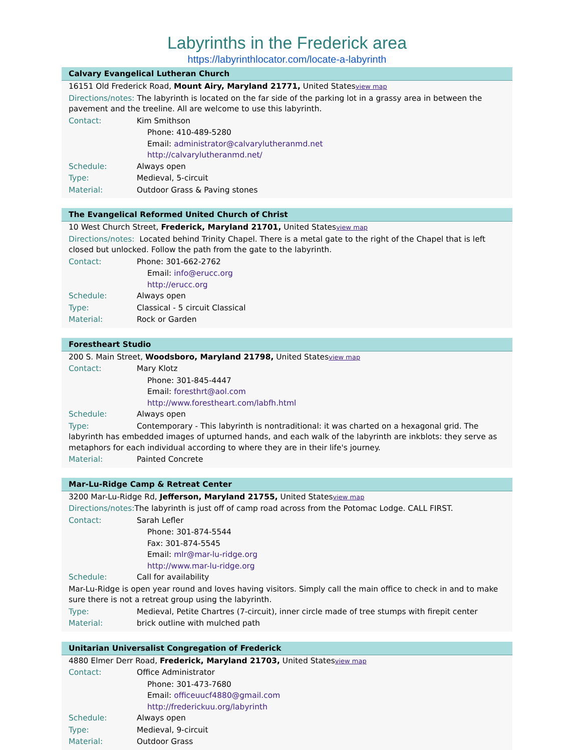Labyrinths in the Frederick area
https://labyrinthlocator.com/locate-a-labyrinth
Calvary Evangelical Lutheran Church
16151 Old Frederick Road, Mount Airy, Maryland 21771, United Statesview map
Directions/notes: The labyrinth is located on the far side of the parking lot in a grassy area in between the pavement and the treeline. All are welcome to use this labyrinth.
Contact: Kim Smithson
Phone: 410-489-5280
Email: administrator@calvarylutheranmd.net
http://calvarylutheranmd.net/
Schedule: Always open
Type: Medieval, 5-circuit
Material: Outdoor Grass & Paving stones
The Evangelical Reformed United Church of Christ
10 West Church Street, Frederick, Maryland 21701, United Statesview map
Directions/notes: Located behind Trinity Chapel. There is a metal gate to the right of the Chapel that is left closed but unlocked. Follow the path from the gate to the labyrinth.
Contact: Phone: 301-662-2762
Email: info@erucc.org
http://erucc.org
Schedule: Always open
Type: Classical - 5 circuit Classical
Material: Rock or Garden
Forestheart Studio
200 S. Main Street, Woodsboro, Maryland 21798, United Statesview map
Contact: Mary Klotz
Phone: 301-845-4447
Email: foresthrt@aol.com
http://www.forestheart.com/labfh.html
Schedule: Always open
Type: Contemporary - This labyrinth is nontraditional: it was charted on a hexagonal grid. The labyrinth has embedded images of upturned hands, and each walk of the labyrinth are inkblots: they serve as metaphors for each individual according to where they are in their life's journey.
Material: Painted Concrete
Mar-Lu-Ridge Camp & Retreat Center
3200 Mar-Lu-Ridge Rd, Jefferson, Maryland 21755, United Statesview map
Directions/notes: The labyrinth is just off of camp road across from the Potomac Lodge. CALL FIRST.
Contact: Sarah Lefler
Phone: 301-874-5544
Fax: 301-874-5545
Email: mlr@mar-lu-ridge.org
http://www.mar-lu-ridge.org
Schedule: Call for availability
Mar-Lu-Ridge is open year round and loves having visitors. Simply call the main office to check in and to make sure there is not a retreat group using the labyrinth.
Type: Medieval, Petite Chartres (7-circuit), inner circle made of tree stumps with firepit center
Material: brick outline with mulched path
Unitarian Universalist Congregation of Frederick
4880 Elmer Derr Road, Frederick, Maryland 21703, United Statesview map
Contact: Office Administrator
Phone: 301-473-7680
Email: officeuucf4880@gmail.com
http://frederickuu.org/labyrinth
Schedule: Always open
Type: Medieval, 9-circuit
Material: Outdoor Grass